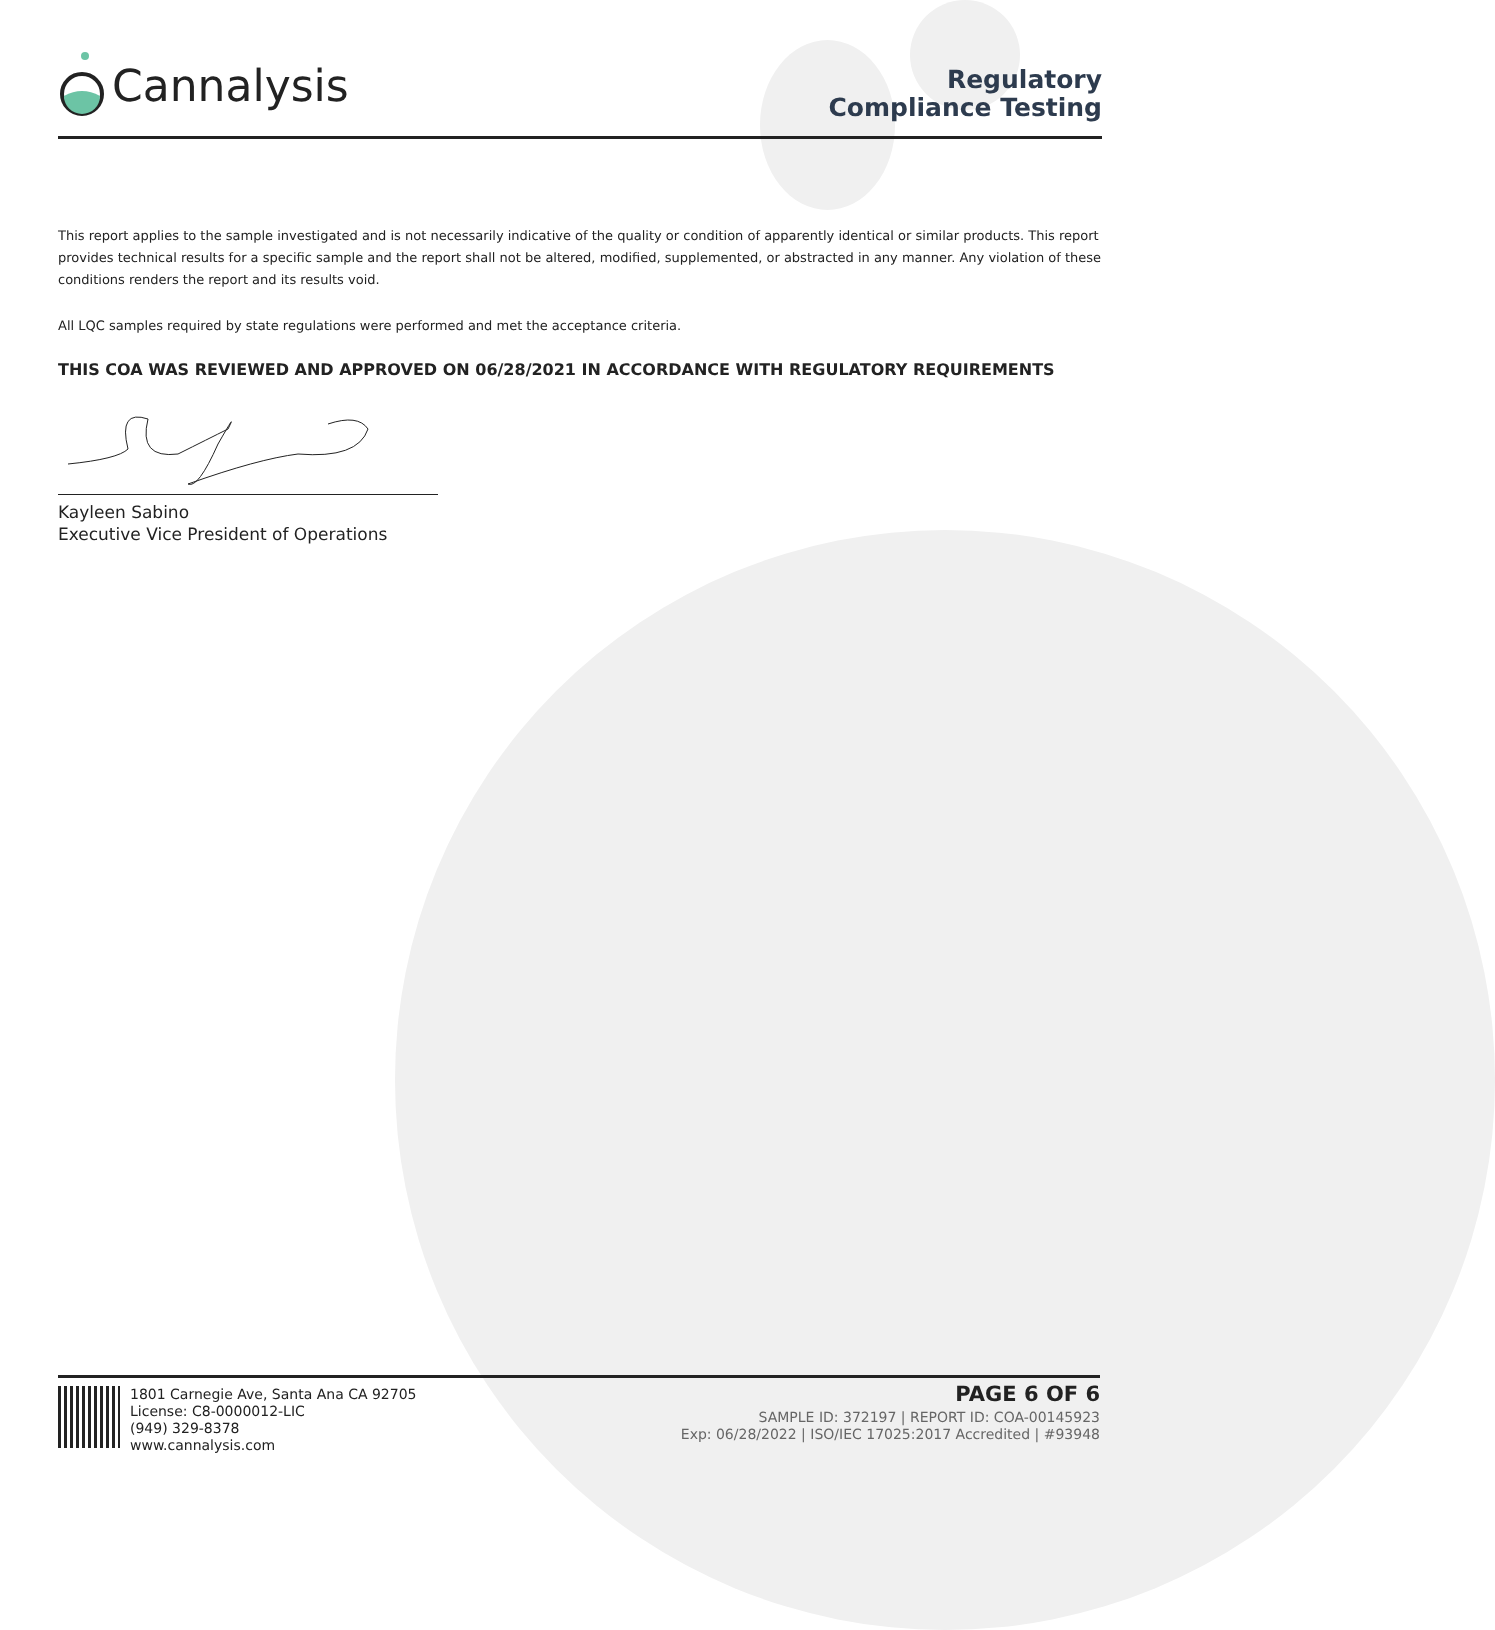Cannalysis
Regulatory
Compliance Testing
This report applies to the sample investigated and is not necessarily indicative of the quality or condition of apparently identical or similar products. This report provides technical results for a specific sample and the report shall not be altered, modified, supplemented, or abstracted in any manner. Any violation of these conditions renders the report and its results void.
All LQC samples required by state regulations were performed and met the acceptance criteria.
THIS COA WAS REVIEWED AND APPROVED ON 06/28/2021 IN ACCORDANCE WITH REGULATORY REQUIREMENTS
Kayleen Sabino
Executive Vice President of Operations
1801 Carnegie Ave, Santa Ana CA 92705
License: C8-0000012-LIC
(949) 329-8378
www.cannalysis.com
PAGE 6 OF 6
SAMPLE ID: 372197 | REPORT ID: COA-00145923
Exp: 06/28/2022 | ISO/IEC 17025:2017 Accredited | #93948